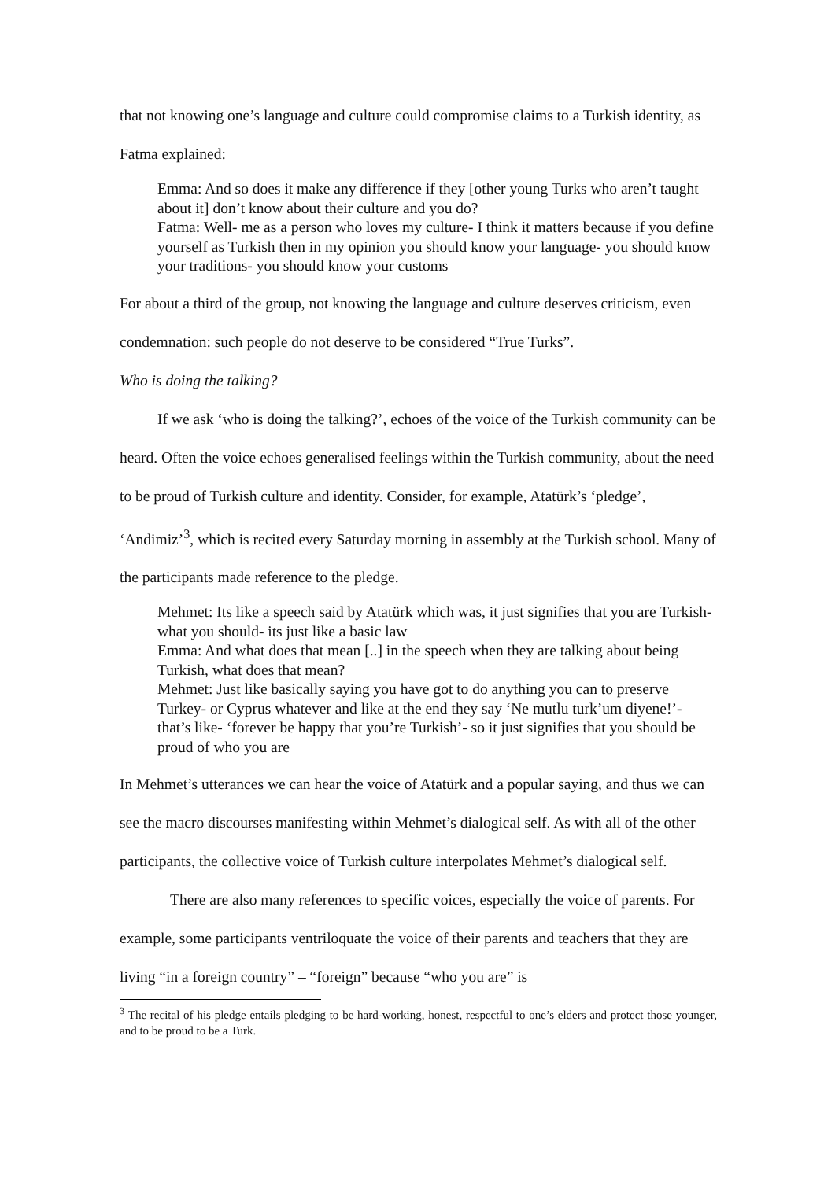that not knowing one’s language and culture could compromise claims to a Turkish identity, as Fatma explained:
Emma: And so does it make any difference if they [other young Turks who aren’t taught about it] don’t know about their culture and you do?
Fatma: Well- me as a person who loves my culture- I think it matters because if you define yourself as Turkish then in my opinion you should know your language- you should know your traditions- you should know your customs
For about a third of the group, not knowing the language and culture deserves criticism, even condemnation: such people do not deserve to be considered “True Turks”.
Who is doing the talking?
If we ask ‘who is doing the talking?’, echoes of the voice of the Turkish community can be heard. Often the voice echoes generalised feelings within the Turkish community, about the need to be proud of Turkish culture and identity. Consider, for example, Atatürk’s ‘pledge’, ‘Andimiz’<sup>3</sup>, which is recited every Saturday morning in assembly at the Turkish school. Many of the participants made reference to the pledge.
Mehmet: Its like a speech said by Atatürk which was, it just signifies that you are Turkish- what you should- its just like a basic law
Emma: And what does that mean [..] in the speech when they are talking about being Turkish, what does that mean?
Mehmet: Just like basically saying you have got to do anything you can to preserve Turkey- or Cyprus whatever and like at the end they say ‘Ne mutlu turk’um diyene!’- that’s like- ‘forever be happy that you’re Turkish’- so it just signifies that you should be proud of who you are
In Mehmet’s utterances we can hear the voice of Atatürk and a popular saying, and thus we can see the macro discourses manifesting within Mehmet’s dialogical self. As with all of the other participants, the collective voice of Turkish culture interpolates Mehmet’s dialogical self.
There are also many references to specific voices, especially the voice of parents. For example, some participants ventriloquate the voice of their parents and teachers that they are living “in a foreign country” – “foreign” because “who you are” is
<sup>3</sup> The recital of his pledge entails pledging to be hard-working, honest, respectful to one’s elders and protect those younger, and to be proud to be a Turk.